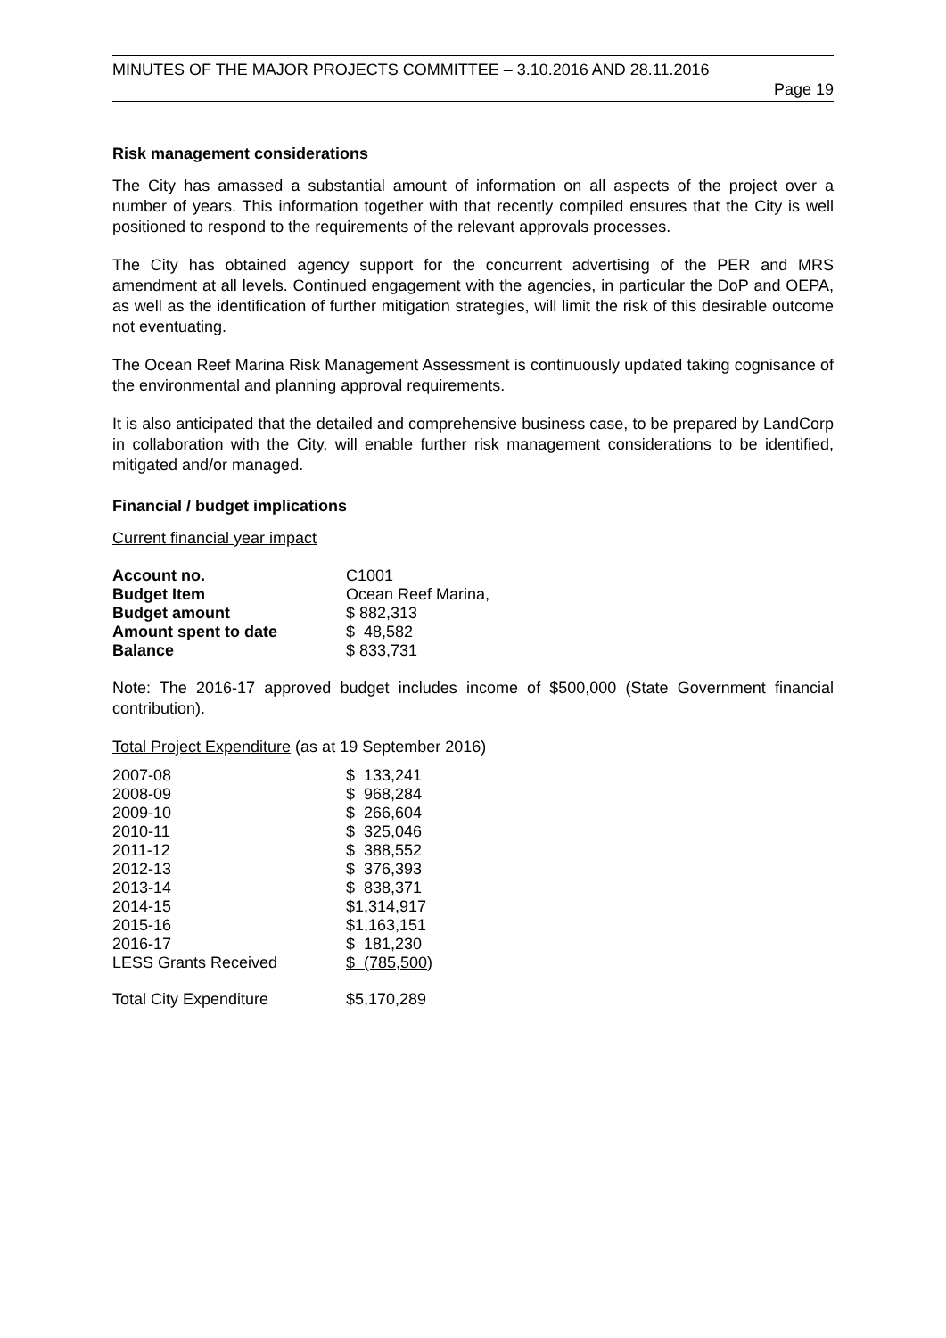MINUTES OF THE MAJOR PROJECTS COMMITTEE – 3.10.2016 AND 28.11.2016
Page 19
Risk management considerations
The City has amassed a substantial amount of information on all aspects of the project over a number of years. This information together with that recently compiled ensures that the City is well positioned to respond to the requirements of the relevant approvals processes.
The City has obtained agency support for the concurrent advertising of the PER and MRS amendment at all levels. Continued engagement with the agencies, in particular the DoP and OEPA, as well as the identification of further mitigation strategies, will limit the risk of this desirable outcome not eventuating.
The Ocean Reef Marina Risk Management Assessment is continuously updated taking cognisance of the environmental and planning approval requirements.
It is also anticipated that the detailed and comprehensive business case, to be prepared by LandCorp in collaboration with the City, will enable further risk management considerations to be identified, mitigated and/or managed.
Financial / budget implications
Current financial year impact
| Account no. | C1001 |
| Budget Item | Ocean Reef Marina, |
| Budget amount | $ 882,313 |
| Amount spent to date | $ 48,582 |
| Balance | $ 833,731 |
Note: The 2016-17 approved budget includes income of $500,000 (State Government financial contribution).
Total Project Expenditure (as at 19 September 2016)
| 2007-08 | $ 133,241 |
| 2008-09 | $ 968,284 |
| 2009-10 | $ 266,604 |
| 2010-11 | $ 325,046 |
| 2011-12 | $ 388,552 |
| 2012-13 | $ 376,393 |
| 2013-14 | $ 838,371 |
| 2014-15 | $1,314,917 |
| 2015-16 | $1,163,151 |
| 2016-17 | $ 181,230 |
| LESS Grants Received | $ (785,500) |
| Total City Expenditure | $5,170,289 |